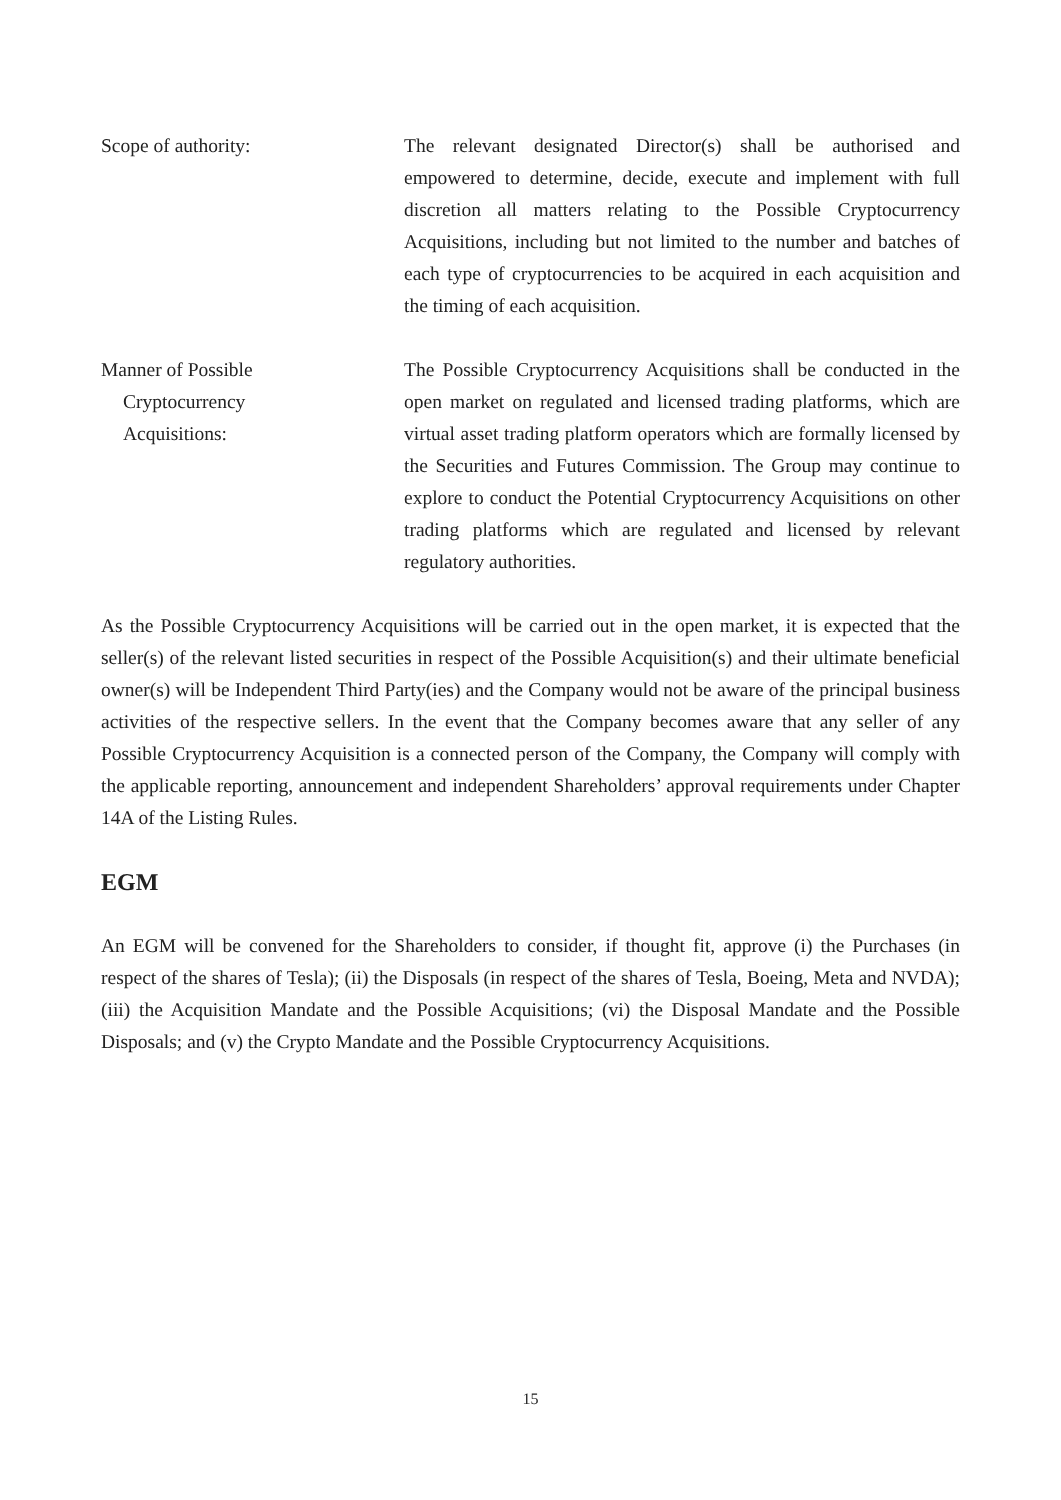Scope of authority: The relevant designated Director(s) shall be authorised and empowered to determine, decide, execute and implement with full discretion all matters relating to the Possible Cryptocurrency Acquisitions, including but not limited to the number and batches of each type of cryptocurrencies to be acquired in each acquisition and the timing of each acquisition.
Manner of Possible
Cryptocurrency
Acquisitions:
The Possible Cryptocurrency Acquisitions shall be conducted in the open market on regulated and licensed trading platforms, which are virtual asset trading platform operators which are formally licensed by the Securities and Futures Commission. The Group may continue to explore to conduct the Potential Cryptocurrency Acquisitions on other trading platforms which are regulated and licensed by relevant regulatory authorities.
As the Possible Cryptocurrency Acquisitions will be carried out in the open market, it is expected that the seller(s) of the relevant listed securities in respect of the Possible Acquisition(s) and their ultimate beneficial owner(s) will be Independent Third Party(ies) and the Company would not be aware of the principal business activities of the respective sellers. In the event that the Company becomes aware that any seller of any Possible Cryptocurrency Acquisition is a connected person of the Company, the Company will comply with the applicable reporting, announcement and independent Shareholders’ approval requirements under Chapter 14A of the Listing Rules.
EGM
An EGM will be convened for the Shareholders to consider, if thought fit, approve (i) the Purchases (in respect of the shares of Tesla); (ii) the Disposals (in respect of the shares of Tesla, Boeing, Meta and NVDA); (iii) the Acquisition Mandate and the Possible Acquisitions; (vi) the Disposal Mandate and the Possible Disposals; and (v) the Crypto Mandate and the Possible Cryptocurrency Acquisitions.
15